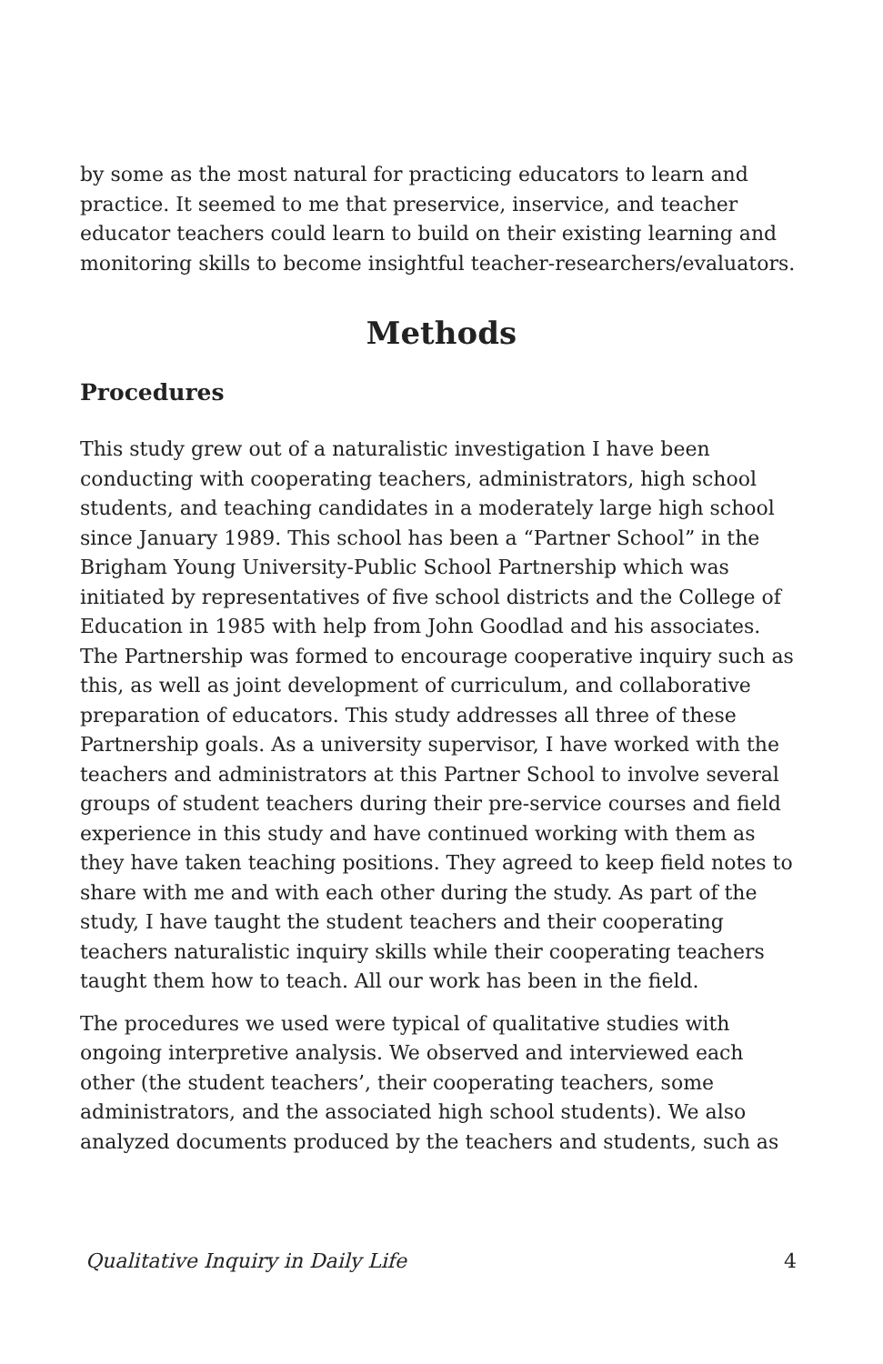by some as the most natural for practicing educators to learn and practice. It seemed to me that preservice, inservice, and teacher educator teachers could learn to build on their existing learning and monitoring skills to become insightful teacher-researchers/evaluators.
Methods
Procedures
This study grew out of a naturalistic investigation I have been conducting with cooperating teachers, administrators, high school students, and teaching candidates in a moderately large high school since January 1989. This school has been a “Partner School” in the Brigham Young University-Public School Partnership which was initiated by representatives of five school districts and the College of Education in 1985 with help from John Goodlad and his associates. The Partnership was formed to encourage cooperative inquiry such as this, as well as joint development of curriculum, and collaborative preparation of educators. This study addresses all three of these Partnership goals. As a university supervisor, I have worked with the teachers and administrators at this Partner School to involve several groups of student teachers during their pre-service courses and field experience in this study and have continued working with them as they have taken teaching positions. They agreed to keep field notes to share with me and with each other during the study. As part of the study, I have taught the student teachers and their cooperating teachers naturalistic inquiry skills while their cooperating teachers taught them how to teach. All our work has been in the field.
The procedures we used were typical of qualitative studies with ongoing interpretive analysis. We observed and interviewed each other (the student teachers’, their cooperating teachers, some administrators, and the associated high school students). We also analyzed documents produced by the teachers and students, such as
Qualitative Inquiry in Daily Life 4